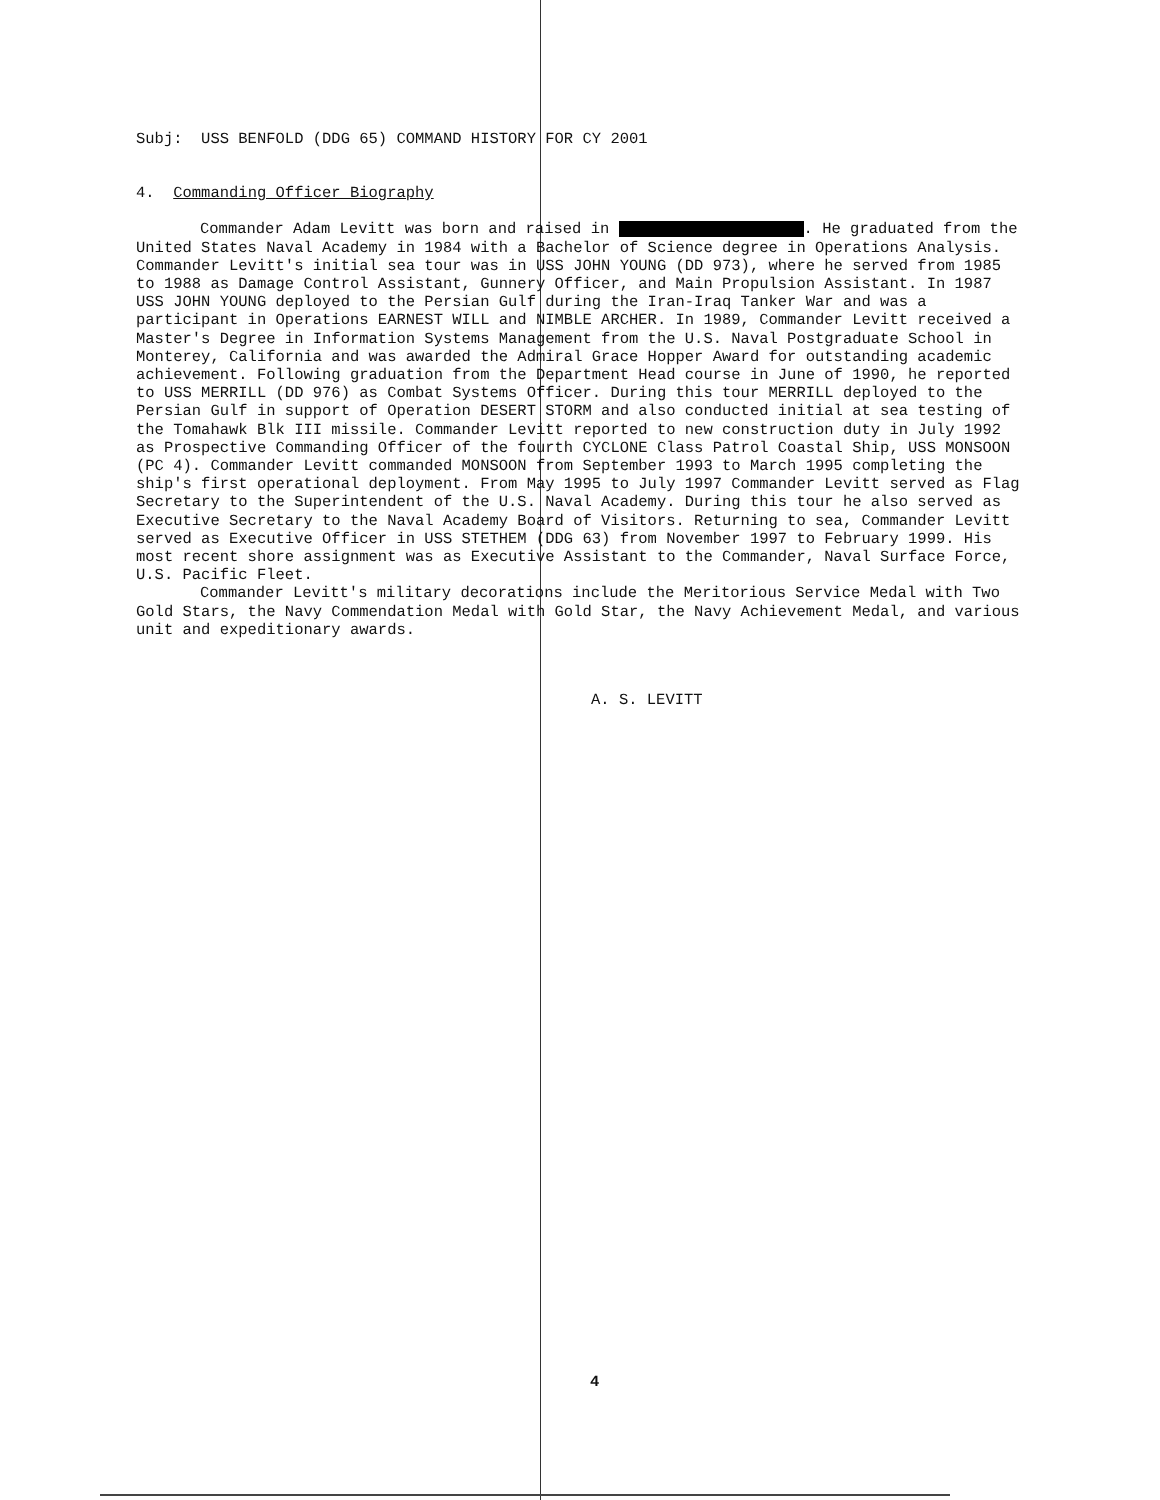Subj: USS BENFOLD (DDG 65) COMMAND HISTORY FOR CY 2001
4. Commanding Officer Biography
Commander Adam Levitt was born and raised in . He graduated from the United States Naval Academy in 1984 with a Bachelor of Science degree in Operations Analysis. Commander Levitt's initial sea tour was in USS JOHN YOUNG (DD 973), where he served from 1985 to 1988 as Damage Control Assistant, Gunnery Officer, and Main Propulsion Assistant. In 1987 USS JOHN YOUNG deployed to the Persian Gulf during the Iran-Iraq Tanker War and was a participant in Operations EARNEST WILL and NIMBLE ARCHER. In 1989, Commander Levitt received a Master's Degree in Information Systems Management from the U.S. Naval Postgraduate School in Monterey, California and was awarded the Admiral Grace Hopper Award for outstanding academic achievement. Following graduation from the Department Head course in June of 1990, he reported to USS MERRILL (DD 976) as Combat Systems Officer. During this tour MERRILL deployed to the Persian Gulf in support of Operation DESERT STORM and also conducted initial at sea testing of the Tomahawk Blk III missile. Commander Levitt reported to new construction duty in July 1992 as Prospective Commanding Officer of the fourth CYCLONE Class Patrol Coastal Ship, USS MONSOON (PC 4). Commander Levitt commanded MONSOON from September 1993 to March 1995 completing the ship's first operational deployment. From May 1995 to July 1997 Commander Levitt served as Flag Secretary to the Superintendent of the U.S. Naval Academy. During this tour he also served as Executive Secretary to the Naval Academy Board of Visitors. Returning to sea, Commander Levitt served as Executive Officer in USS STETHEM (DDG 63) from November 1997 to February 1999. His most recent shore assignment was as Executive Assistant to the Commander, Naval Surface Force, U.S. Pacific Fleet.
Commander Levitt's military decorations include the Meritorious Service Medal with Two Gold Stars, the Navy Commendation Medal with Gold Star, the Navy Achievement Medal, and various unit and expeditionary awards.
A. S. LEVITT
4